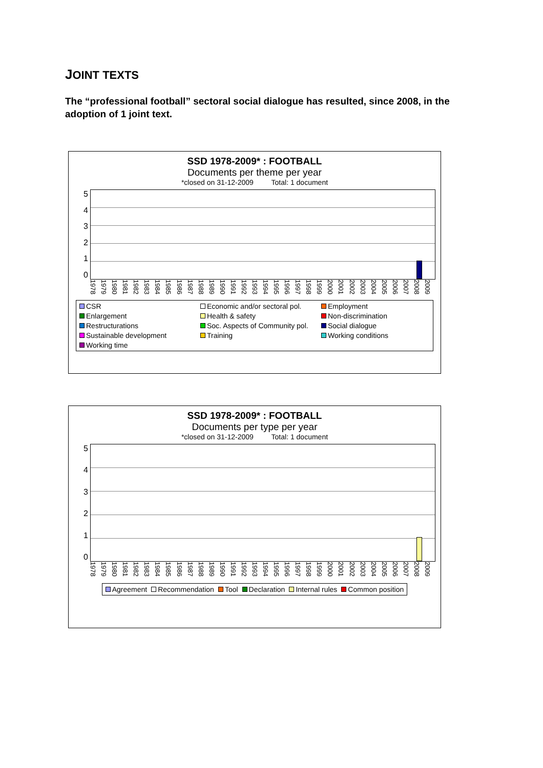JOINT TEXTS
The “professional football” sectoral social dialogue has resulted, since 2008, in the adoption of 1 joint text.
SSD 1978-2009* : FOOTBALL
Documents per theme per year
*closed on 31-12-2009 Total: 1 document
543210
1978 1979 1980 1981 1982 1983 1984 1985 1986 1987 1988 1989 1990 1991 1992 1993 1994 1995 1996 1997 1998 1999 2000 2001 2002 2003 2004 2005 2006 2007 2008 2009
CSR Economic and/or sectoral pol. Employment Enlargement Health & safety Non-discrimination Restructurations Soc. Aspects of Community pol. Social dialogue Sustainable development Training Working conditions Working time
SSD 1978-2009* : FOOTBALL
Documents per type per year
*closed on 31-12-2009 Total: 1 document
543210
1978 1979 1980 1981 1982 1983 1984 1985 1986 1987 1988 1989 1990 1991 1992 1993 1994 1995 1996 1997 1998 1999 2000 2001 2002 2003 2004 2005 2006 2007 2008 2009
Agreement Recommendation Tool Declaration Internal rules Common position